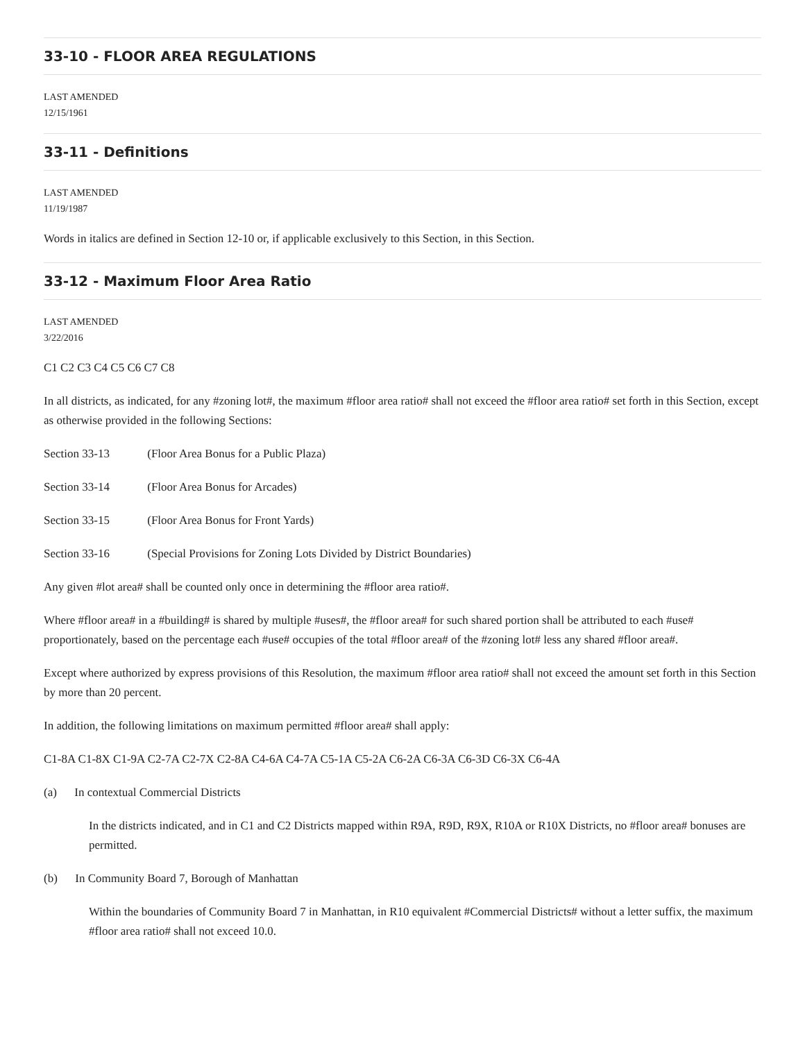33-10 - FLOOR AREA REGULATIONS
LAST AMENDED
12/15/1961
33-11 - Definitions
LAST AMENDED
11/19/1987
Words in italics are defined in Section 12-10 or, if applicable exclusively to this Section, in this Section.
33-12 - Maximum Floor Area Ratio
LAST AMENDED
3/22/2016
C1 C2 C3 C4 C5 C6 C7 C8
In all districts, as indicated, for any #zoning lot#, the maximum #floor area ratio# shall not exceed the #floor area ratio# set forth in this Section, except as otherwise provided in the following Sections:
Section 33-13 (Floor Area Bonus for a Public Plaza)
Section 33-14 (Floor Area Bonus for Arcades)
Section 33-15 (Floor Area Bonus for Front Yards)
Section 33-16 (Special Provisions for Zoning Lots Divided by District Boundaries)
Any given #lot area# shall be counted only once in determining the #floor area ratio#.
Where #floor area# in a #building# is shared by multiple #uses#, the #floor area# for such shared portion shall be attributed to each #use# proportionately, based on the percentage each #use# occupies of the total #floor area# of the #zoning lot# less any shared #floor area#.
Except where authorized by express provisions of this Resolution, the maximum #floor area ratio# shall not exceed the amount set forth in this Section by more than 20 percent.
In addition, the following limitations on maximum permitted #floor area# shall apply:
C1-8A C1-8X C1-9A C2-7A C2-7X C2-8A C4-6A C4-7A C5-1A C5-2A C6-2A C6-3A C6-3D C6-3X C6-4A
(a) In contextual Commercial Districts
In the districts indicated, and in C1 and C2 Districts mapped within R9A, R9D, R9X, R10A or R10X Districts, no #floor area# bonuses are permitted.
(b) In Community Board 7, Borough of Manhattan
Within the boundaries of Community Board 7 in Manhattan, in R10 equivalent #Commercial Districts# without a letter suffix, the maximum #floor area ratio# shall not exceed 10.0.